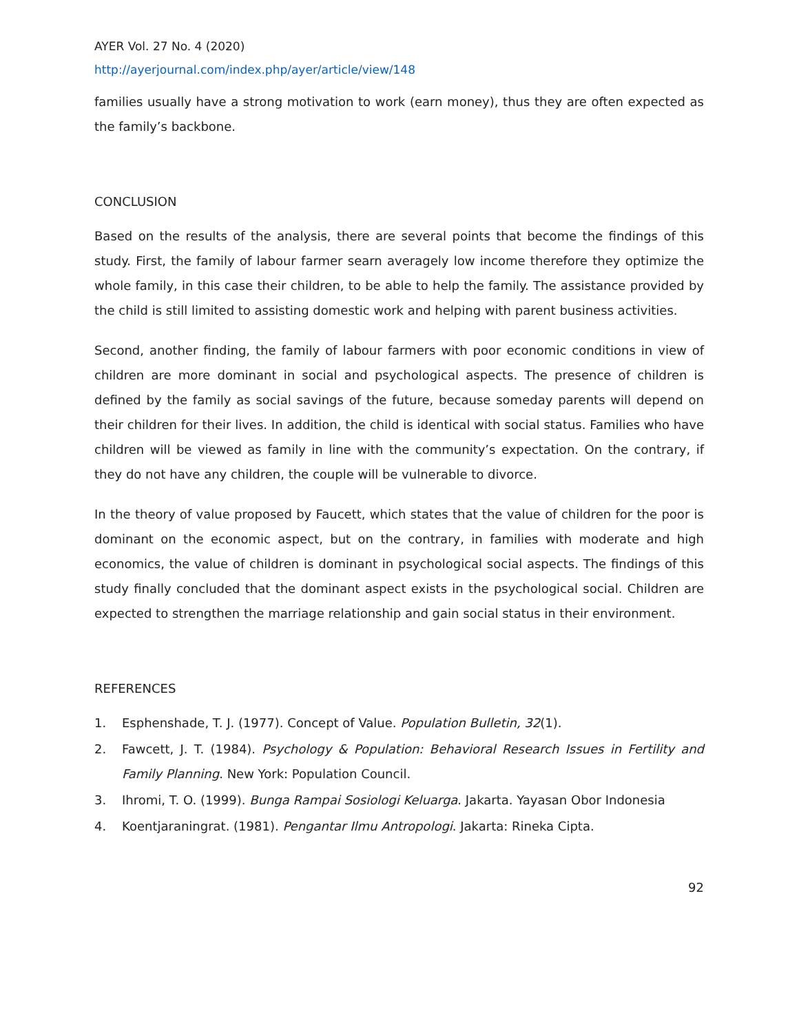AYER Vol. 27 No. 4 (2020)
http://ayerjournal.com/index.php/ayer/article/view/148
families usually have a strong motivation to work (earn money), thus they are often expected as the family’s backbone.
CONCLUSION
Based on the results of the analysis, there are several points that become the findings of this study. First, the family of labour farmer searn averagely low income therefore they optimize the whole family, in this case their children, to be able to help the family. The assistance provided by the child is still limited to assisting domestic work and helping with parent business activities.
Second, another finding, the family of labour farmers with poor economic conditions in view of children are more dominant in social and psychological aspects. The presence of children is defined by the family as social savings of the future, because someday parents will depend on their children for their lives. In addition, the child is identical with social status. Families who have children will be viewed as family in line with the community’s expectation. On the contrary, if they do not have any children, the couple will be vulnerable to divorce.
In the theory of value proposed by Faucett, which states that the value of children for the poor is dominant on the economic aspect, but on the contrary, in families with moderate and high economics, the value of children is dominant in psychological social aspects. The findings of this study finally concluded that the dominant aspect exists in the psychological social. Children are expected to strengthen the marriage relationship and gain social status in their environment.
REFERENCES
1. Esphenshade, T. J. (1977). Concept of Value. Population Bulletin, 32(1).
2. Fawcett, J. T. (1984). Psychology & Population: Behavioral Research Issues in Fertility and Family Planning. New York: Population Council.
3. Ihromi, T. O. (1999). Bunga Rampai Sosiologi Keluarga. Jakarta. Yayasan Obor Indonesia
4. Koentjaraningrat. (1981). Pengantar Ilmu Antropologi. Jakarta: Rineka Cipta.
92